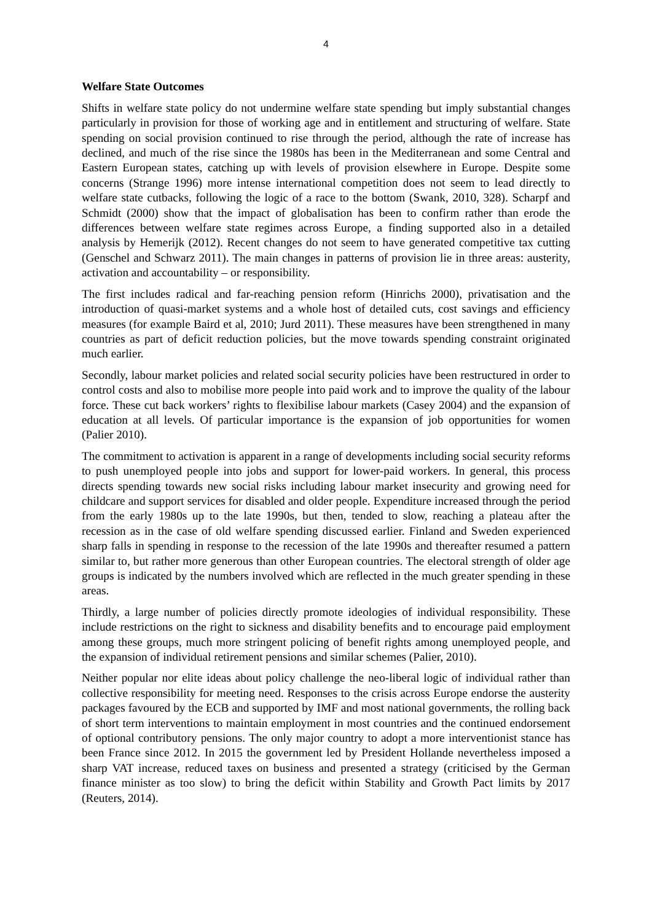4
Welfare State Outcomes
Shifts in welfare state policy do not undermine welfare state spending but imply substantial changes particularly in provision for those of working age and in entitlement and structuring of welfare. State spending on social provision continued to rise through the period, although the rate of increase has declined, and much of the rise since the 1980s has been in the Mediterranean and some Central and Eastern European states, catching up with levels of provision elsewhere in Europe. Despite some concerns (Strange 1996) more intense international competition does not seem to lead directly to welfare state cutbacks, following the logic of a race to the bottom (Swank, 2010, 328). Scharpf and Schmidt (2000) show that the impact of globalisation has been to confirm rather than erode the differences between welfare state regimes across Europe, a finding supported also in a detailed analysis by Hemerijk (2012). Recent changes do not seem to have generated competitive tax cutting (Genschel and Schwarz 2011). The main changes in patterns of provision lie in three areas: austerity, activation and accountability – or responsibility.
The first includes radical and far-reaching pension reform (Hinrichs 2000), privatisation and the introduction of quasi-market systems and a whole host of detailed cuts, cost savings and efficiency measures (for example Baird et al, 2010; Jurd 2011). These measures have been strengthened in many countries as part of deficit reduction policies, but the move towards spending constraint originated much earlier.
Secondly, labour market policies and related social security policies have been restructured in order to control costs and also to mobilise more people into paid work and to improve the quality of the labour force. These cut back workers’ rights to flexibilise labour markets (Casey 2004) and the expansion of education at all levels. Of particular importance is the expansion of job opportunities for women (Palier 2010).
The commitment to activation is apparent in a range of developments including social security reforms to push unemployed people into jobs and support for lower-paid workers. In general, this process directs spending towards new social risks including labour market insecurity and growing need for childcare and support services for disabled and older people. Expenditure increased through the period from the early 1980s up to the late 1990s, but then, tended to slow, reaching a plateau after the recession as in the case of old welfare spending discussed earlier. Finland and Sweden experienced sharp falls in spending in response to the recession of the late 1990s and thereafter resumed a pattern similar to, but rather more generous than other European countries. The electoral strength of older age groups is indicated by the numbers involved which are reflected in the much greater spending in these areas.
Thirdly, a large number of policies directly promote ideologies of individual responsibility. These include restrictions on the right to sickness and disability benefits and to encourage paid employment among these groups, much more stringent policing of benefit rights among unemployed people, and the expansion of individual retirement pensions and similar schemes (Palier, 2010).
Neither popular nor elite ideas about policy challenge the neo-liberal logic of individual rather than collective responsibility for meeting need. Responses to the crisis across Europe endorse the austerity packages favoured by the ECB and supported by IMF and most national governments, the rolling back of short term interventions to maintain employment in most countries and the continued endorsement of optional contributory pensions. The only major country to adopt a more interventionist stance has been France since 2012. In 2015 the government led by President Hollande nevertheless imposed a sharp VAT increase, reduced taxes on business and presented a strategy (criticised by the German finance minister as too slow) to bring the deficit within Stability and Growth Pact limits by 2017 (Reuters, 2014).